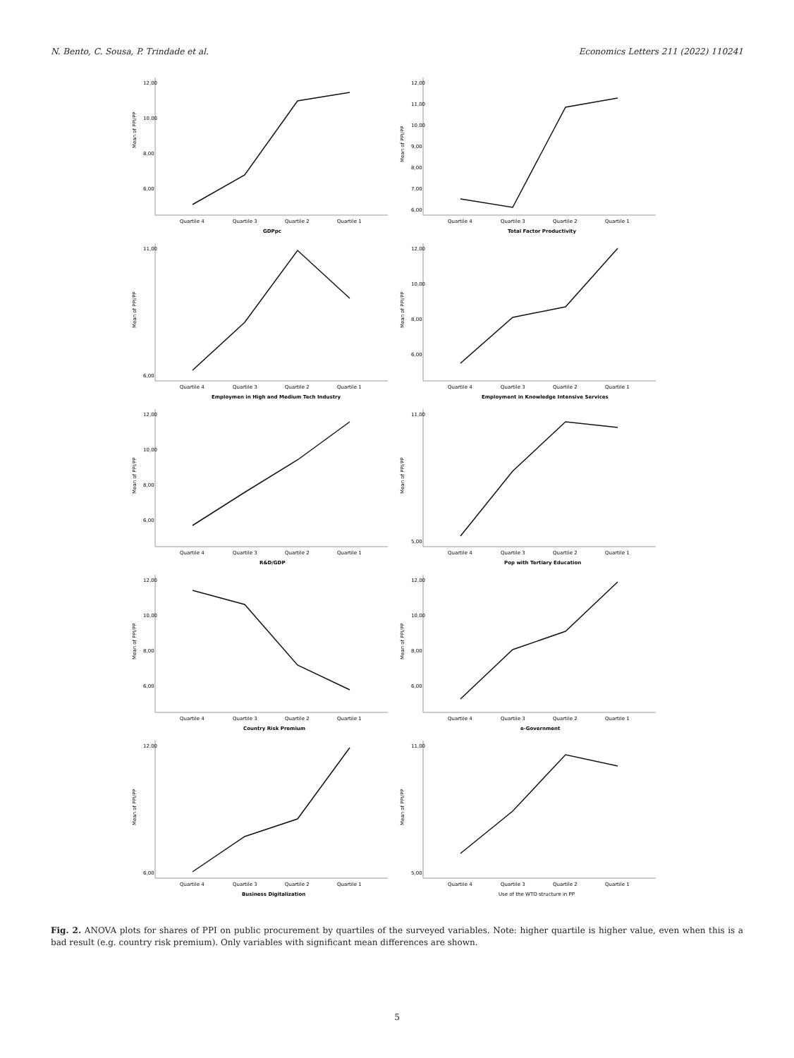N. Bento, C. Sousa, P. Trindade et al. Economics Letters 211 (2022) 110241
Mean of PPI/PP
12,00
10,00
8,00
6,00
Quartile 4
Quartile 3
Quartile 2
Quartile 1
GDPpc
Mean of PPI/PP
12,00
11,00
10,00
9,00
8,00
7,00
6,00
Quartile 4
Quartile 3
Quartile 2
Quartile 1
Total Factor Productivity
Mean of PPI/PP
11,00
6,00
Quartile 4
Quartile 3
Quartile 2
Quartile 1
Employmen in High and Medium Tech Industry
Mean of PPI/PP
12,00
10,00
8,00
6,00
Quartile 4
Quartile 3
Quartile 2
Quartile 1
Employment in Knowledge Intensive Services
Mean of PPI/PP
12,00
10,00
8,00
6,00
Quartile 4
Quartile 3
Quartile 2
Quartile 1
R&D/GDP
Mean of PPI/PP
11,00
5,00
Quartile 4
Quartile 3
Quartile 2
Quartile 1
Pop with Tertiary Education
Mean of PPI/PP
12,00
10,00
8,00
6,00
Quartile 4
Quartile 3
Quartile 2
Quartile 1
Country Risk Premium
Mean of PPI/PP
12,00
10,00
8,00
6,00
Quartile 4
Quartile 3
Quartile 2
Quartile 1
e-Government
Mean of PPI/PP
12,00
6,00
Quartile 4
Quartile 3
Quartile 2
Quartile 1
Business Digitalization
Mean of PPI/PP
11,00
5,00
Quartile 4
Quartile 3
Quartile 2
Quartile 1
Use of the WTO structure in PP
Fig. 2. ANOVA plots for shares of PPI on public procurement by quartiles of the surveyed variables. Note: higher quartile is higher value, even when this is a bad result (e.g. country risk premium). Only variables with significant mean differences are shown.
5